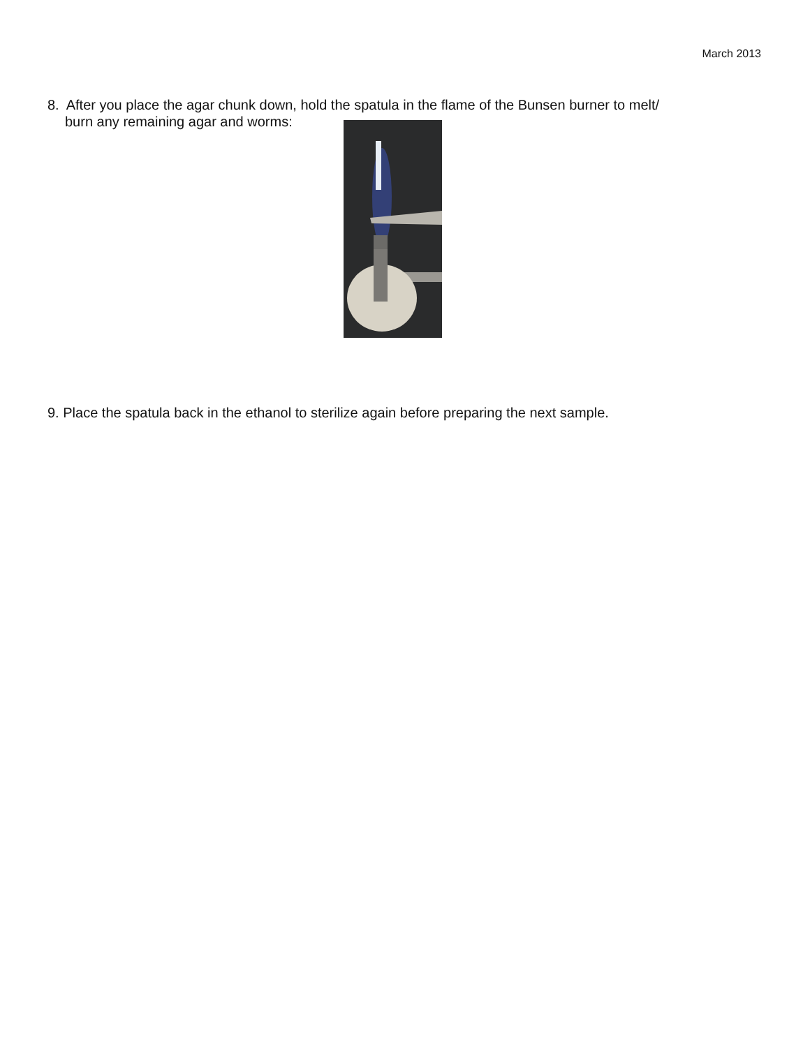March 2013
8. After you place the agar chunk down, hold the spatula in the flame of the Bunsen burner to melt/
burn any remaining agar and worms:
9. Place the spatula back in the ethanol to sterilize again before preparing the next sample.